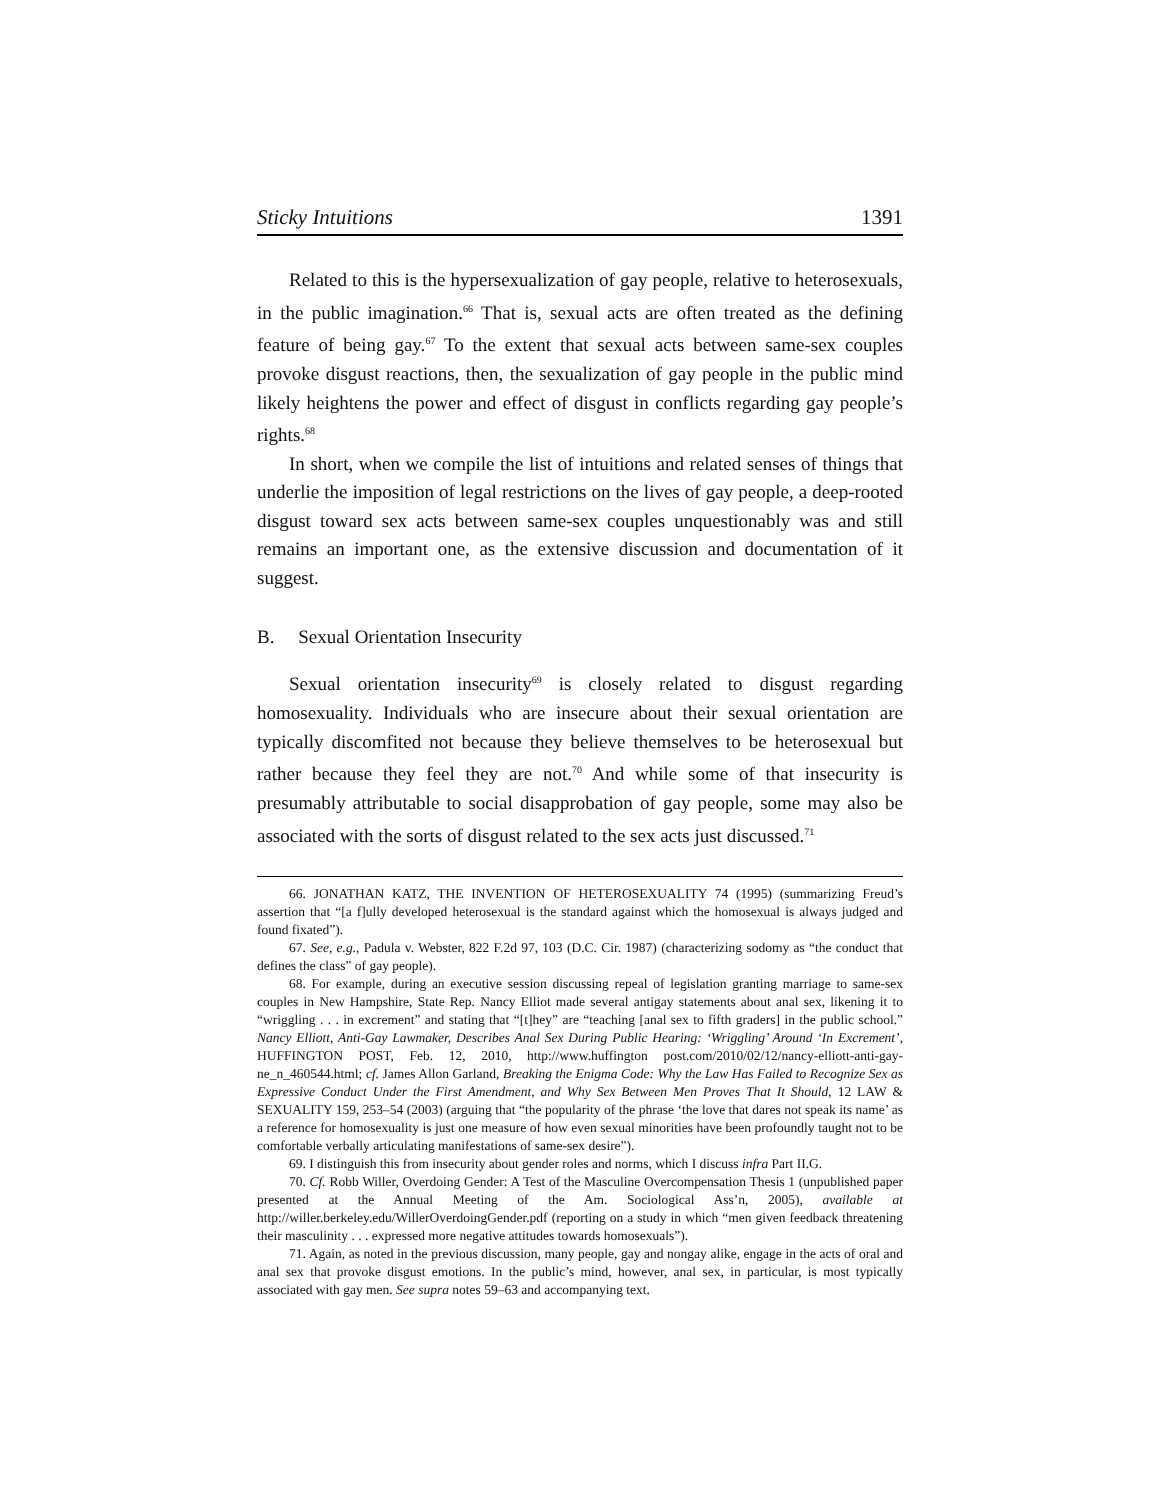Sticky Intuitions 1391
Related to this is the hypersexualization of gay people, relative to heterosexuals, in the public imagination.<sup>66</sup> That is, sexual acts are often treated as the defining feature of being gay.<sup>67</sup> To the extent that sexual acts between same-sex couples provoke disgust reactions, then, the sexualization of gay people in the public mind likely heightens the power and effect of disgust in conflicts regarding gay people’s rights.<sup>68</sup>
In short, when we compile the list of intuitions and related senses of things that underlie the imposition of legal restrictions on the lives of gay people, a deep-rooted disgust toward sex acts between same-sex couples unquestionably was and still remains an important one, as the extensive discussion and documentation of it suggest.
B. Sexual Orientation Insecurity
Sexual orientation insecurity<sup>69</sup> is closely related to disgust regarding homosexuality. Individuals who are insecure about their sexual orientation are typically discomfited not because they believe themselves to be heterosexual but rather because they feel they are not.<sup>70</sup> And while some of that insecurity is presumably attributable to social disapprobation of gay people, some may also be associated with the sorts of disgust related to the sex acts just discussed.<sup>71</sup>
66. JONATHAN KATZ, THE INVENTION OF HETEROSEXUALITY 74 (1995) (summarizing Freud’s assertion that “[a f]ully developed heterosexual is the standard against which the homosexual is always judged and found fixated”).
67. See, e.g., Padula v. Webster, 822 F.2d 97, 103 (D.C. Cir. 1987) (characterizing sodomy as “the conduct that defines the class” of gay people).
68. For example, during an executive session discussing repeal of legislation granting marriage to same-sex couples in New Hampshire, State Rep. Nancy Elliot made several antigay statements about anal sex, likening it to “wriggling . . . in excrement” and stating that “[t]hey” are “teaching [anal sex to fifth graders] in the public school.” Nancy Elliott, Anti-Gay Lawmaker, Describes Anal Sex During Public Hearing: ‘Wriggling’ Around ‘In Excrement’, HUFFINGTON POST, Feb. 12, 2010, http://www.huffington post.com/2010/02/12/nancy-elliott-anti-gay-ne_n_460544.html; cf. James Allon Garland, Breaking the Enigma Code: Why the Law Has Failed to Recognize Sex as Expressive Conduct Under the First Amendment, and Why Sex Between Men Proves That It Should, 12 LAW & SEXUALITY 159, 253–54 (2003) (arguing that “the popularity of the phrase ‘the love that dares not speak its name’ as a reference for homosexuality is just one measure of how even sexual minorities have been profoundly taught not to be comfortable verbally articulating manifestations of same-sex desire”).
69. I distinguish this from insecurity about gender roles and norms, which I discuss infra Part II.G.
70. Cf. Robb Willer, Overdoing Gender: A Test of the Masculine Overcompensation Thesis 1 (unpublished paper presented at the Annual Meeting of the Am. Sociological Ass’n, 2005), available at http://willer.berkeley.edu/WillerOverdoingGender.pdf (reporting on a study in which “men given feedback threatening their masculinity . . . expressed more negative attitudes towards homosexuals”).
71. Again, as noted in the previous discussion, many people, gay and nongay alike, engage in the acts of oral and anal sex that provoke disgust emotions. In the public’s mind, however, anal sex, in particular, is most typically associated with gay men. See supra notes 59–63 and accompanying text.